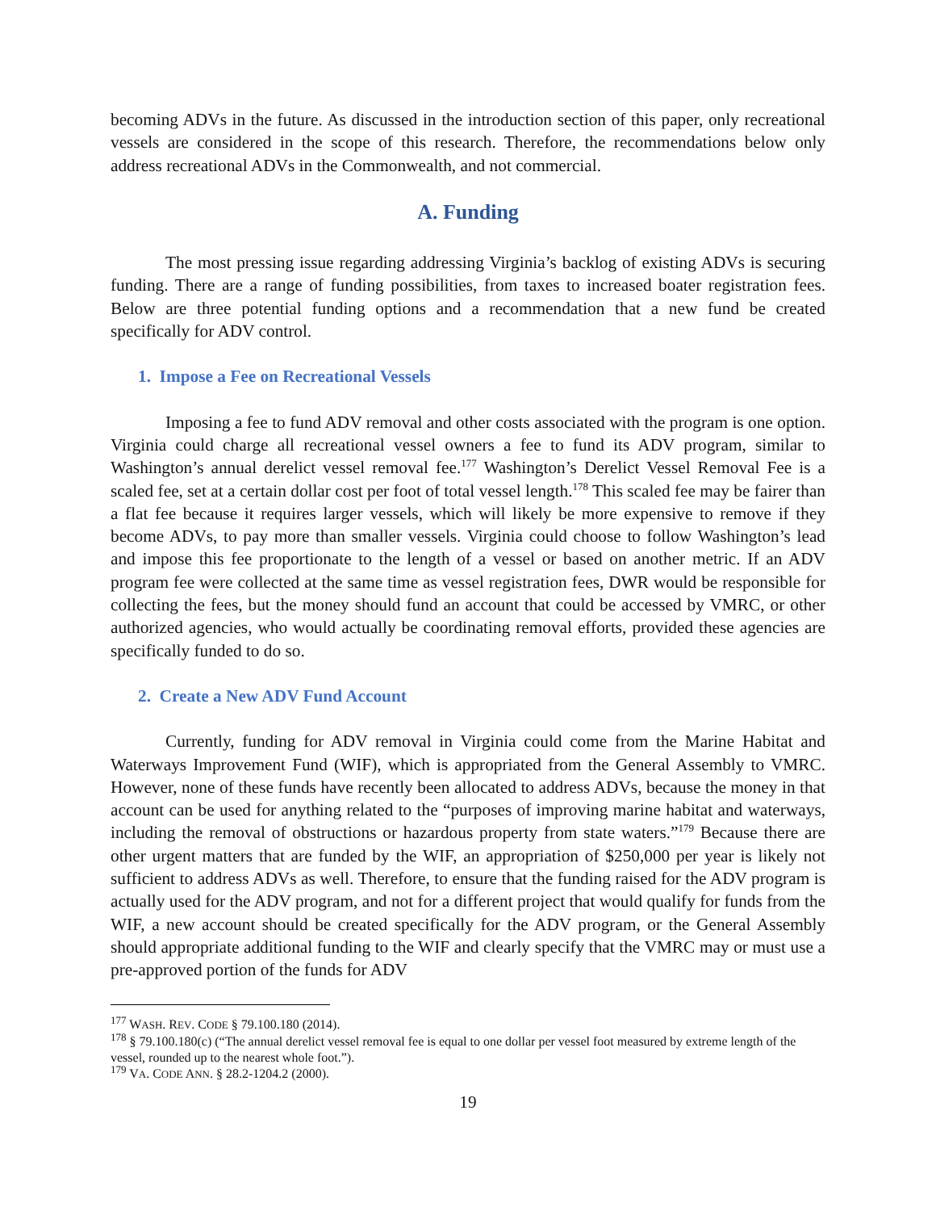becoming ADVs in the future. As discussed in the introduction section of this paper, only recreational vessels are considered in the scope of this research. Therefore, the recommendations below only address recreational ADVs in the Commonwealth, and not commercial.
A. Funding
The most pressing issue regarding addressing Virginia’s backlog of existing ADVs is securing funding. There are a range of funding possibilities, from taxes to increased boater registration fees. Below are three potential funding options and a recommendation that a new fund be created specifically for ADV control.
1. Impose a Fee on Recreational Vessels
Imposing a fee to fund ADV removal and other costs associated with the program is one option. Virginia could charge all recreational vessel owners a fee to fund its ADV program, similar to Washington’s annual derelict vessel removal fee.<sup>177</sup> Washington’s Derelict Vessel Removal Fee is a scaled fee, set at a certain dollar cost per foot of total vessel length.<sup>178</sup> This scaled fee may be fairer than a flat fee because it requires larger vessels, which will likely be more expensive to remove if they become ADVs, to pay more than smaller vessels. Virginia could choose to follow Washington’s lead and impose this fee proportionate to the length of a vessel or based on another metric. If an ADV program fee were collected at the same time as vessel registration fees, DWR would be responsible for collecting the fees, but the money should fund an account that could be accessed by VMRC, or other authorized agencies, who would actually be coordinating removal efforts, provided these agencies are specifically funded to do so.
2. Create a New ADV Fund Account
Currently, funding for ADV removal in Virginia could come from the Marine Habitat and Waterways Improvement Fund (WIF), which is appropriated from the General Assembly to VMRC. However, none of these funds have recently been allocated to address ADVs, because the money in that account can be used for anything related to the “purposes of improving marine habitat and waterways, including the removal of obstructions or hazardous property from state waters.”<sup>179</sup> Because there are other urgent matters that are funded by the WIF, an appropriation of $250,000 per year is likely not sufficient to address ADVs as well. Therefore, to ensure that the funding raised for the ADV program is actually used for the ADV program, and not for a different project that would qualify for funds from the WIF, a new account should be created specifically for the ADV program, or the General Assembly should appropriate additional funding to the WIF and clearly specify that the VMRC may or must use a pre-approved portion of the funds for ADV
<sup>177</sup> WASH. REV. CODE § 79.100.180 (2014).
<sup>178</sup> § 79.100.180(c) (“The annual derelict vessel removal fee is equal to one dollar per vessel foot measured by extreme length of the vessel, rounded up to the nearest whole foot.”).
<sup>179</sup> VA. CODE ANN. § 28.2-1204.2 (2000).
19